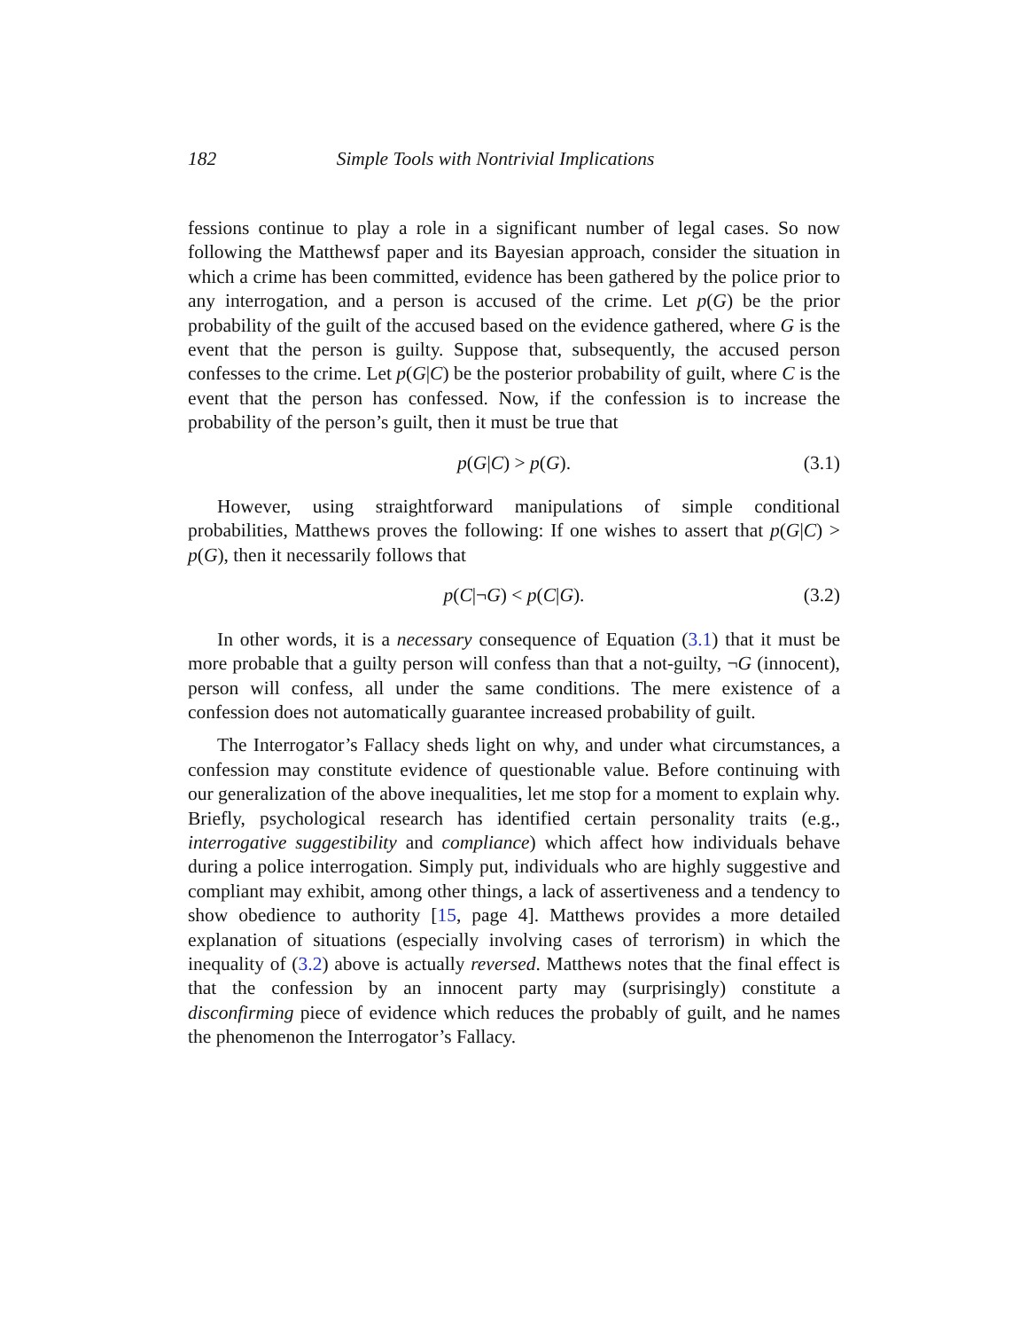182 Simple Tools with Nontrivial Implications
fessions continue to play a role in a significant number of legal cases. So now following the Matthewsf paper and its Bayesian approach, consider the situation in which a crime has been committed, evidence has been gathered by the police prior to any interrogation, and a person is accused of the crime. Let p(G) be the prior probability of the guilt of the accused based on the evidence gathered, where G is the event that the person is guilty. Suppose that, subsequently, the accused person confesses to the crime. Let p(G|C) be the posterior probability of guilt, where C is the event that the person has confessed. Now, if the confession is to increase the probability of the person’s guilt, then it must be true that
p(G|C) > p(G). (3.1)
However, using straightforward manipulations of simple conditional probabilities, Matthews proves the following: If one wishes to assert that p(G|C) > p(G), then it necessarily follows that
p(C|¬G) < p(C|G). (3.2)
In other words, it is a necessary consequence of Equation (3.1) that it must be more probable that a guilty person will confess than that a not-guilty, ¬G (innocent), person will confess, all under the same conditions. The mere existence of a confession does not automatically guarantee increased probability of guilt.
The Interrogator’s Fallacy sheds light on why, and under what circumstances, a confession may constitute evidence of questionable value. Before continuing with our generalization of the above inequalities, let me stop for a moment to explain why. Briefly, psychological research has identified certain personality traits (e.g., interrogative suggestibility and compliance) which affect how individuals behave during a police interrogation. Simply put, individuals who are highly suggestive and compliant may exhibit, among other things, a lack of assertiveness and a tendency to show obedience to authority [15, page 4]. Matthews provides a more detailed explanation of situations (especially involving cases of terrorism) in which the inequality of (3.2) above is actually reversed. Matthews notes that the final effect is that the confession by an innocent party may (surprisingly) constitute a disconfirming piece of evidence which reduces the probably of guilt, and he names the phenomenon the Interrogator’s Fallacy.